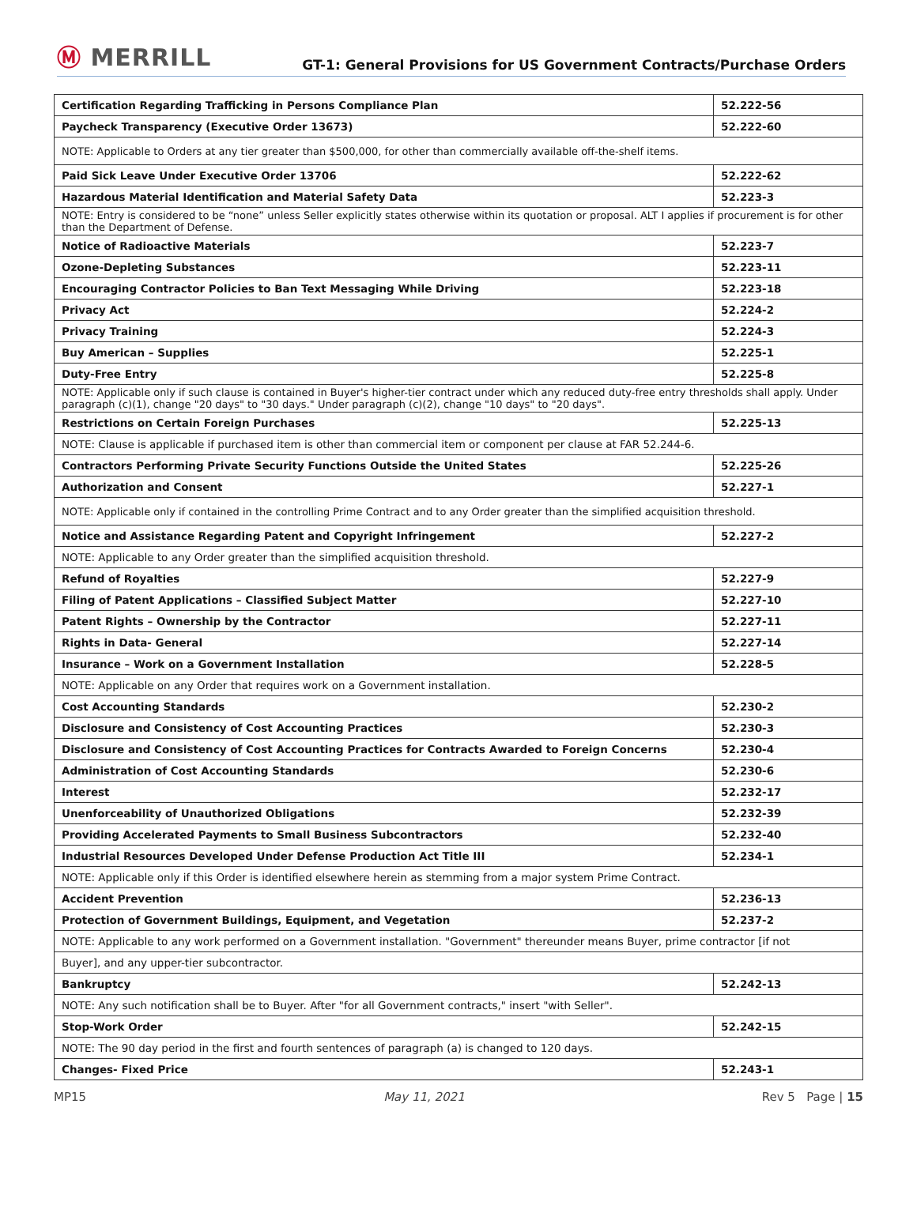Ⓜ MERRILL
GT-1: General Provisions for US Government Contracts/Purchase Orders
| Certification Regarding Trafficking in Persons Compliance Plan | 52.222-56 |
| Paycheck Transparency (Executive Order 13673) | 52.222-60 |
| NOTE: Applicable to Orders at any tier greater than $500,000, for other than commercially available off-the-shelf items. | |
| Paid Sick Leave Under Executive Order 13706 | 52.222-62 |
| Hazardous Material Identification and Material Safety Data | 52.223-3 |
| NOTE: Entry is considered to be “none” unless Seller explicitly states otherwise within its quotation or proposal. ALT I applies if procurement is for other than the Department of Defense. | |
| Notice of Radioactive Materials | 52.223-7 |
| Ozone-Depleting Substances | 52.223-11 |
| Encouraging Contractor Policies to Ban Text Messaging While Driving | 52.223-18 |
| Privacy Act | 52.224-2 |
| Privacy Training | 52.224-3 |
| Buy American – Supplies | 52.225-1 |
| Duty-Free Entry | 52.225-8 |
| NOTE: Applicable only if such clause is contained in Buyer's higher-tier contract under which any reduced duty-free entry thresholds shall apply. Under paragraph (c)(1), change "20 days" to "30 days." Under paragraph (c)(2), change "10 days" to "20 days". | |
| Restrictions on Certain Foreign Purchases | 52.225-13 |
| NOTE: Clause is applicable if purchased item is other than commercial item or component per clause at FAR 52.244-6. | |
| Contractors Performing Private Security Functions Outside the United States | 52.225-26 |
| Authorization and Consent | 52.227-1 |
| NOTE: Applicable only if contained in the controlling Prime Contract and to any Order greater than the simplified acquisition threshold. | |
| Notice and Assistance Regarding Patent and Copyright Infringement | 52.227-2 |
| NOTE: Applicable to any Order greater than the simplified acquisition threshold. | |
| Refund of Royalties | 52.227-9 |
| Filing of Patent Applications – Classified Subject Matter | 52.227-10 |
| Patent Rights – Ownership by the Contractor | 52.227-11 |
| Rights in Data- General | 52.227-14 |
| Insurance – Work on a Government Installation | 52.228-5 |
| NOTE: Applicable on any Order that requires work on a Government installation. | |
| Cost Accounting Standards | 52.230-2 |
| Disclosure and Consistency of Cost Accounting Practices | 52.230-3 |
| Disclosure and Consistency of Cost Accounting Practices for Contracts Awarded to Foreign Concerns | 52.230-4 |
| Administration of Cost Accounting Standards | 52.230-6 |
| Interest | 52.232-17 |
| Unenforceability of Unauthorized Obligations | 52.232-39 |
| Providing Accelerated Payments to Small Business Subcontractors | 52.232-40 |
| Industrial Resources Developed Under Defense Production Act Title III | 52.234-1 |
| NOTE: Applicable only if this Order is identified elsewhere herein as stemming from a major system Prime Contract. | |
| Accident Prevention | 52.236-13 |
| Protection of Government Buildings, Equipment, and Vegetation | 52.237-2 |
| NOTE: Applicable to any work performed on a Government installation. "Government" thereunder means Buyer, prime contractor [if not | |
| Buyer], and any upper-tier subcontractor. | |
| Bankruptcy | 52.242-13 |
| NOTE: Any such notification shall be to Buyer. After "for all Government contracts," insert "with Seller". | |
| Stop-Work Order | 52.242-15 |
| NOTE: The 90 day period in the first and fourth sentences of paragraph (a) is changed to 120 days. | |
| Changes- Fixed Price | 52.243-1 |
MP15 May 11, 2021 Rev 5 Page | 15